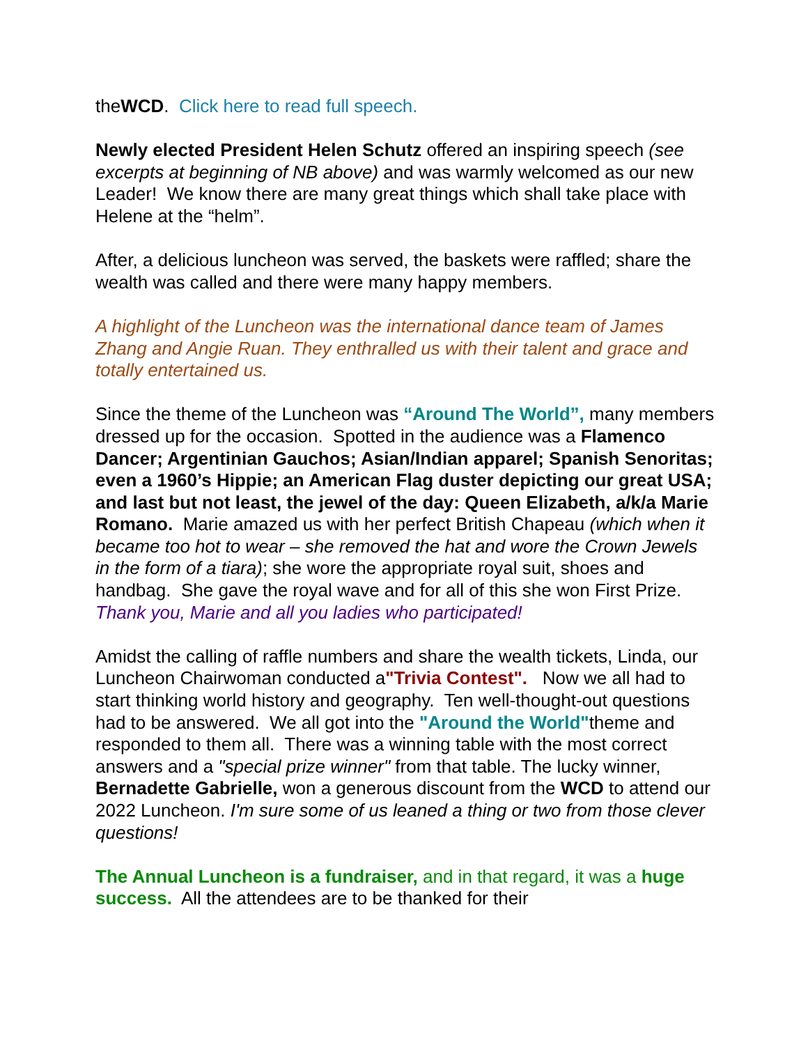theWCD. Click here to read full speech.
Newly elected President Helen Schutz offered an inspiring speech (see excerpts at beginning of NB above) and was warmly welcomed as our new Leader! We know there are many great things which shall take place with Helene at the “helm”.
After, a delicious luncheon was served, the baskets were raffled; share the wealth was called and there were many happy members.
A highlight of the Luncheon was the international dance team of James Zhang and Angie Ruan. They enthralled us with their talent and grace and totally entertained us.
Since the theme of the Luncheon was “Around The World”, many members dressed up for the occasion. Spotted in the audience was a Flamenco Dancer; Argentinian Gauchos; Asian/Indian apparel; Spanish Senoritas; even a 1960’s Hippie; an American Flag duster depicting our great USA; and last but not least, the jewel of the day: Queen Elizabeth, a/k/a Marie Romano. Marie amazed us with her perfect British Chapeau (which when it became too hot to wear – she removed the hat and wore the Crown Jewels in the form of a tiara); she wore the appropriate royal suit, shoes and handbag. She gave the royal wave and for all of this she won First Prize. Thank you, Marie and all you ladies who participated!
Amidst the calling of raffle numbers and share the wealth tickets, Linda, our Luncheon Chairwoman conducted a"Trivia Contest". Now we all had to start thinking world history and geography. Ten well-thought-out questions had to be answered. We all got into the "Around the World"theme and responded to them all. There was a winning table with the most correct answers and a "special prize winner" from that table. The lucky winner, Bernadette Gabrielle, won a generous discount from the WCD to attend our 2022 Luncheon. I'm sure some of us leaned a thing or two from those clever questions!
The Annual Luncheon is a fundraiser, and in that regard, it was a huge success. All the attendees are to be thanked for their